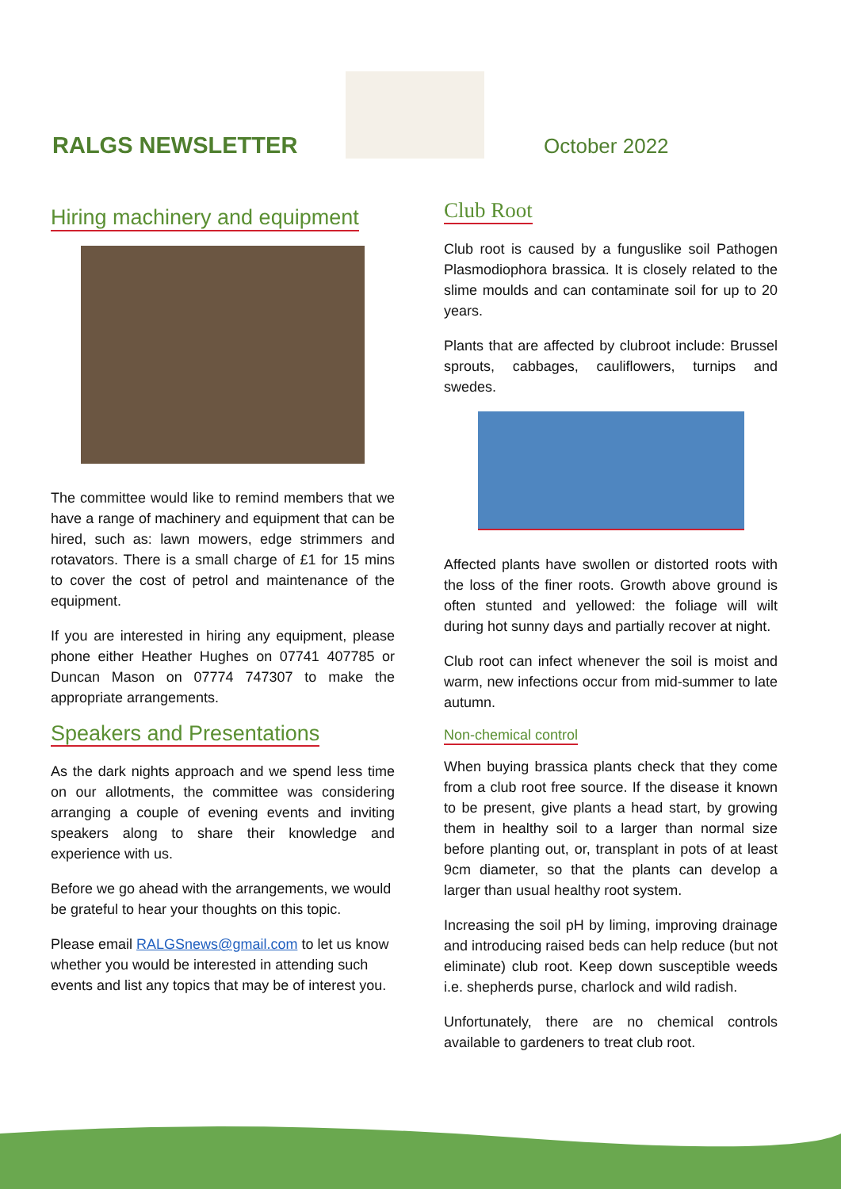RALGS NEWSLETTER
October 2022
Hiring machinery and equipment
The committee would like to remind members that we have a range of machinery and equipment that can be hired, such as: lawn mowers, edge strimmers and rotavators. There is a small charge of £1 for 15 mins to cover the cost of petrol and maintenance of the equipment.
If you are interested in hiring any equipment, please phone either Heather Hughes on 07741 407785 or Duncan Mason on 07774 747307 to make the appropriate arrangements.
Speakers and Presentations
As the dark nights approach and we spend less time on our allotments, the committee was considering arranging a couple of evening events and inviting speakers along to share their knowledge and experience with us.
Before we go ahead with the arrangements, we would be grateful to hear your thoughts on this topic.
Please email RALGSnews@gmail.com to let us know whether you would be interested in attending such events and list any topics that may be of interest you.
Club Root
Club root is caused by a funguslike soil Pathogen Plasmodiophora brassica. It is closely related to the slime moulds and can contaminate soil for up to 20 years.
Plants that are affected by clubroot include: Brussel sprouts, cabbages, cauliflowers, turnips and swedes.
Affected plants have swollen or distorted roots with the loss of the finer roots. Growth above ground is often stunted and yellowed: the foliage will wilt during hot sunny days and partially recover at night.
Club root can infect whenever the soil is moist and warm, new infections occur from mid-summer to late autumn.
Non-chemical control
When buying brassica plants check that they come from a club root free source. If the disease it known to be present, give plants a head start, by growing them in healthy soil to a larger than normal size before planting out, or, transplant in pots of at least 9cm diameter, so that the plants can develop a larger than usual healthy root system.
Increasing the soil pH by liming, improving drainage and introducing raised beds can help reduce (but not eliminate) club root. Keep down susceptible weeds i.e. shepherds purse, charlock and wild radish.
Unfortunately, there are no chemical controls available to gardeners to treat club root.